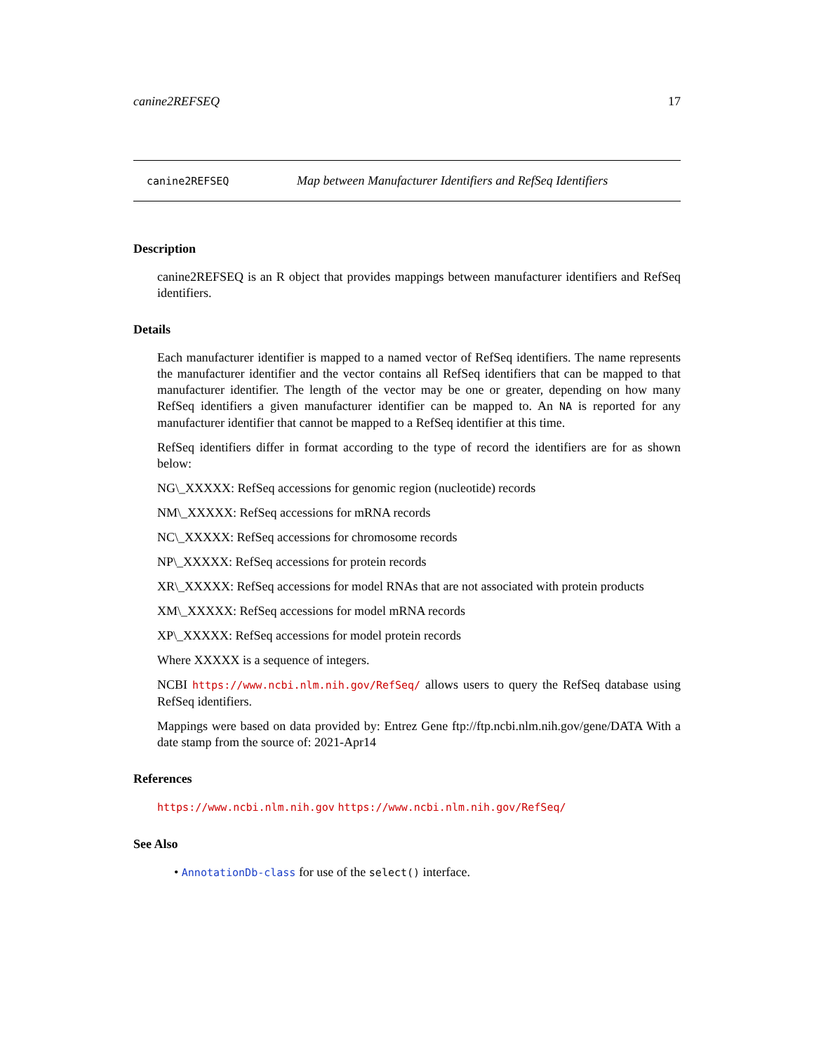canine2REFSEQ 17
canine2REFSEQ Map between Manufacturer Identifiers and RefSeq Identifiers
Description
canine2REFSEQ is an R object that provides mappings between manufacturer identifiers and RefSeq identifiers.
Details
Each manufacturer identifier is mapped to a named vector of RefSeq identifiers. The name represents the manufacturer identifier and the vector contains all RefSeq identifiers that can be mapped to that manufacturer identifier. The length of the vector may be one or greater, depending on how many RefSeq identifiers a given manufacturer identifier can be mapped to. An NA is reported for any manufacturer identifier that cannot be mapped to a RefSeq identifier at this time.
RefSeq identifiers differ in format according to the type of record the identifiers are for as shown below:
NG\_XXXXX: RefSeq accessions for genomic region (nucleotide) records
NM\_XXXXX: RefSeq accessions for mRNA records
NC\_XXXXX: RefSeq accessions for chromosome records
NP\_XXXXX: RefSeq accessions for protein records
XR\_XXXXX: RefSeq accessions for model RNAs that are not associated with protein products
XM\_XXXXX: RefSeq accessions for model mRNA records
XP\_XXXXX: RefSeq accessions for model protein records
Where XXXXX is a sequence of integers.
NCBI https://www.ncbi.nlm.nih.gov/RefSeq/ allows users to query the RefSeq database using RefSeq identifiers.
Mappings were based on data provided by: Entrez Gene ftp://ftp.ncbi.nlm.nih.gov/gene/DATA With a date stamp from the source of: 2021-Apr14
References
https://www.ncbi.nlm.nih.gov https://www.ncbi.nlm.nih.gov/RefSeq/
See Also
• AnnotationDb-class for use of the select() interface.